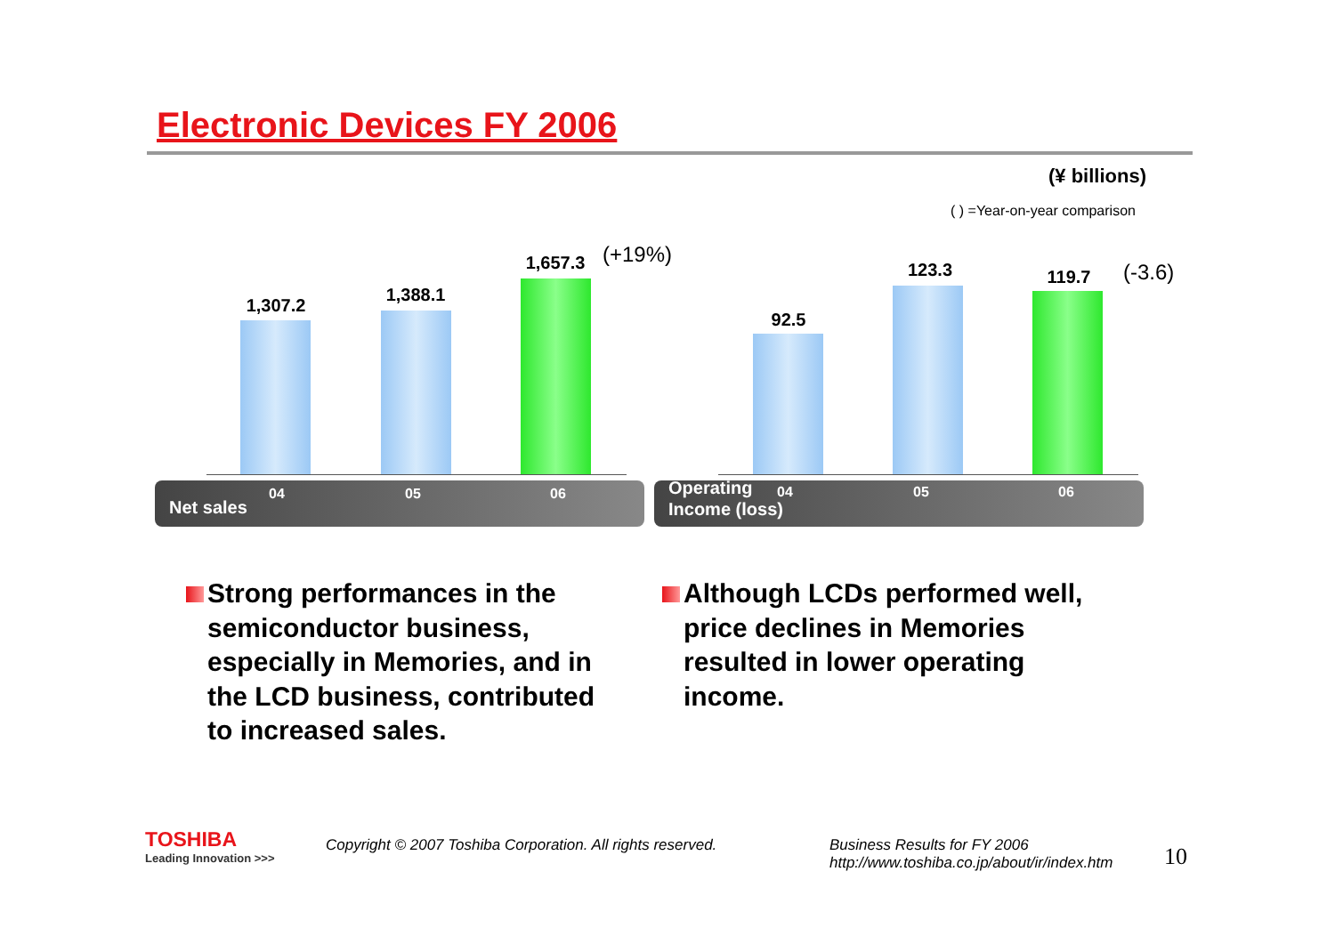Electronic Devices FY 2006
(¥ billions)
( ) =Year-on-year comparison
1,307.2
1,388.1
1,657.3 (+19%)
Net sales
04 05 06
92.5
123.3 119.7 (-3.6)
Operating
Income (loss)
04 05 06
Strong performances in the semiconductor business, especially in Memories, and in the LCD business, contributed to increased sales.
Although LCDs performed well, price declines in Memories resulted in lower operating income.
TOSHIBA
Leading Innovation >>>
Copyright © 2007 Toshiba Corporation. All rights reserved.
Business Results for FY 2006
http://www.toshiba.co.jp/about/ir/index.htm
10